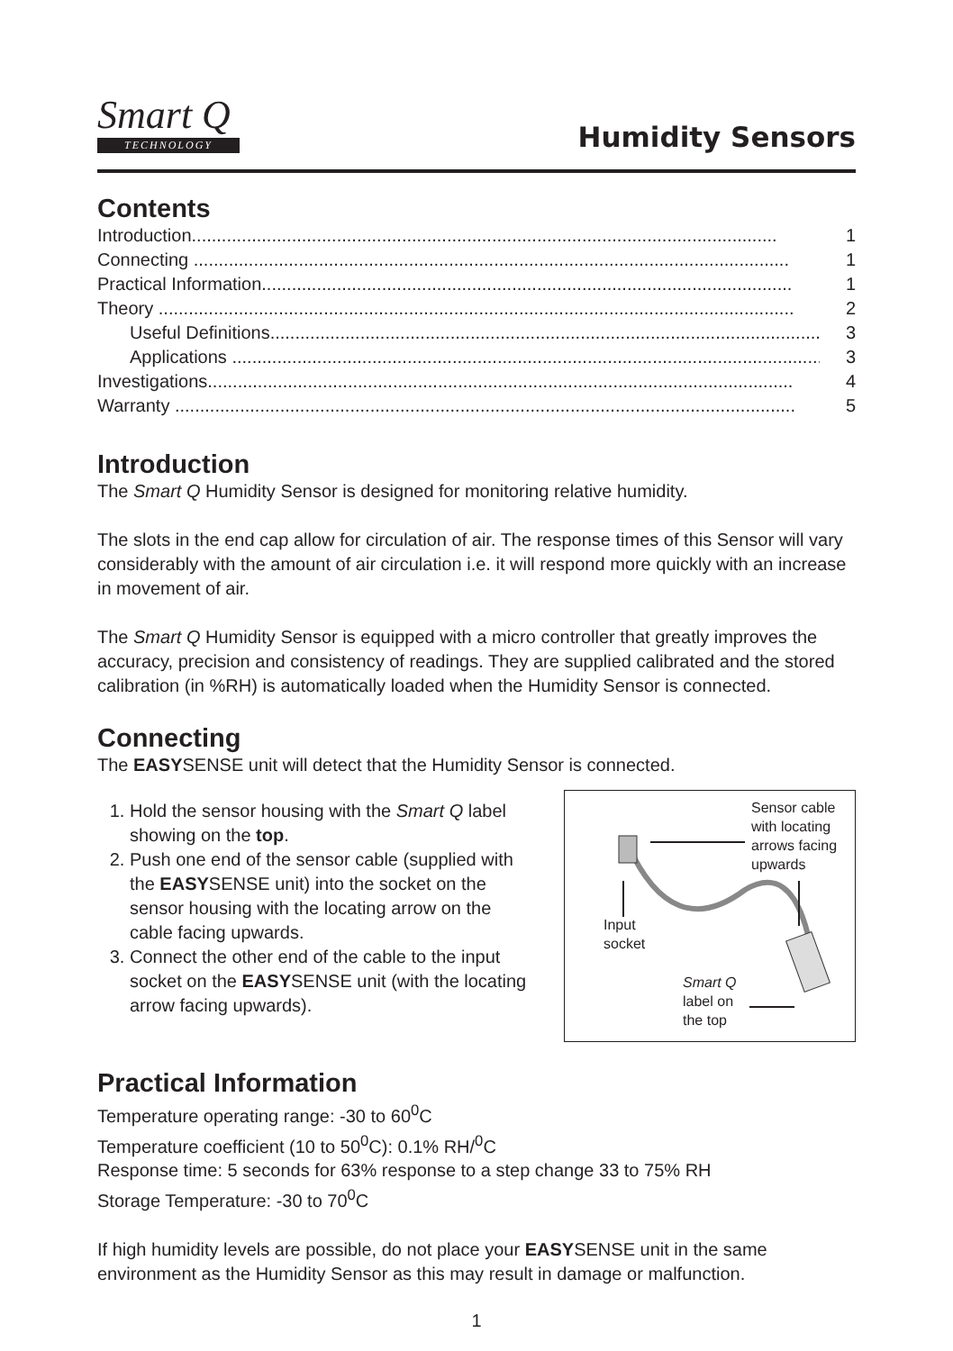Smart Q
TECHNOLOGY
Humidity Sensors
Contents
Introduction..................................................................................................................... 1
Connecting ....................................................................................................................... 1
Practical Information.......................................................................................................... 1
Theory ............................................................................................................................... 2
Useful Definitions.............................................................................................................. 3
Applications ....................................................................................................................... 3
Investigations..................................................................................................................... 4
Warranty ............................................................................................................................ 5
Introduction
The Smart Q Humidity Sensor is designed for monitoring relative humidity.
The slots in the end cap allow for circulation of air. The response times of this Sensor will vary considerably with the amount of air circulation i.e. it will respond more quickly with an increase in movement of air.
The Smart Q Humidity Sensor is equipped with a micro controller that greatly improves the accuracy, precision and consistency of readings. They are supplied calibrated and the stored calibration (in %RH) is automatically loaded when the Humidity Sensor is connected.
Connecting
The EASYSENSE unit will detect that the Humidity Sensor is connected.
1. Hold the sensor housing with the Smart Q label showing on the top.
2. Push one end of the sensor cable (supplied with the EASYSENSE unit) into the socket on the sensor housing with the locating arrow on the cable facing upwards.
3. Connect the other end of the cable to the input socket on the EASYSENSE unit (with the locating arrow facing upwards).
Sensor cable
with locating
arrows facing
upwards
Input
socket
Smart Q
label on
the top
Practical Information
Temperature operating range: -30 to 60<sup>0</sup>C
Temperature coefficient (10 to 50<sup>0</sup>C): 0.1% RH/<sup>0</sup>C
Response time: 5 seconds for 63% response to a step change 33 to 75% RH
Storage Temperature: -30 to 70<sup>0</sup>C
If high humidity levels are possible, do not place your EASYSENSE unit in the same environment as the Humidity Sensor as this may result in damage or malfunction.
1